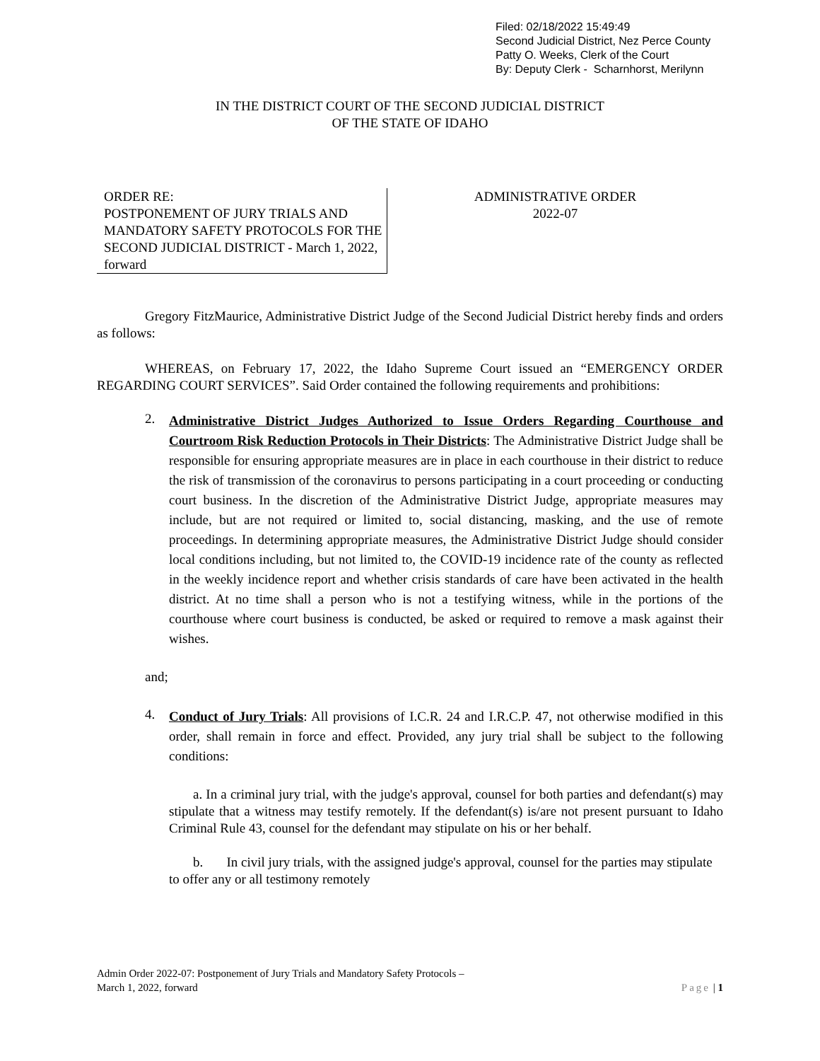Filed: 02/18/2022 15:49:49
Second Judicial District, Nez Perce County
Patty O. Weeks, Clerk of the Court
By: Deputy Clerk - Scharnhorst, Merilynn
IN THE DISTRICT COURT OF THE SECOND JUDICIAL DISTRICT
OF THE STATE OF IDAHO
ORDER RE:
POSTPONEMENT OF JURY TRIALS AND MANDATORY SAFETY PROTOCOLS FOR THE SECOND JUDICIAL DISTRICT - March 1, 2022, forward
ADMINISTRATIVE ORDER
2022-07
Gregory FitzMaurice, Administrative District Judge of the Second Judicial District hereby finds and orders as follows:
WHEREAS, on February 17, 2022, the Idaho Supreme Court issued an “EMERGENCY ORDER REGARDING COURT SERVICES”. Said Order contained the following requirements and prohibitions:
2.
Administrative District Judges Authorized to Issue Orders Regarding Courthouse and Courtroom Risk Reduction Protocols in Their Districts: The Administrative District Judge shall be responsible for ensuring appropriate measures are in place in each courthouse in their district to reduce the risk of transmission of the coronavirus to persons participating in a court proceeding or conducting court business. In the discretion of the Administrative District Judge, appropriate measures may include, but are not required or limited to, social distancing, masking, and the use of remote proceedings. In determining appropriate measures, the Administrative District Judge should consider local conditions including, but not limited to, the COVID-19 incidence rate of the county as reflected in the weekly incidence report and whether crisis standards of care have been activated in the health district. At no time shall a person who is not a testifying witness, while in the portions of the courthouse where court business is conducted, be asked or required to remove a mask against their wishes.
and;
4.
Conduct of Jury Trials: All provisions of I.C.R. 24 and I.R.C.P. 47, not otherwise modified in this order, shall remain in force and effect. Provided, any jury trial shall be subject to the following conditions:
a. In a criminal jury trial, with the judge's approval, counsel for both parties and defendant(s) may stipulate that a witness may testify remotely. If the defendant(s) is/are not present pursuant to Idaho Criminal Rule 43, counsel for the defendant may stipulate on his or her behalf.
b. In civil jury trials, with the assigned judge's approval, counsel for the parties may stipulate to offer any or all testimony remotely
Admin Order 2022-07: Postponement of Jury Trials and Mandatory Safety Protocols –
March 1, 2022, forward Page | 1